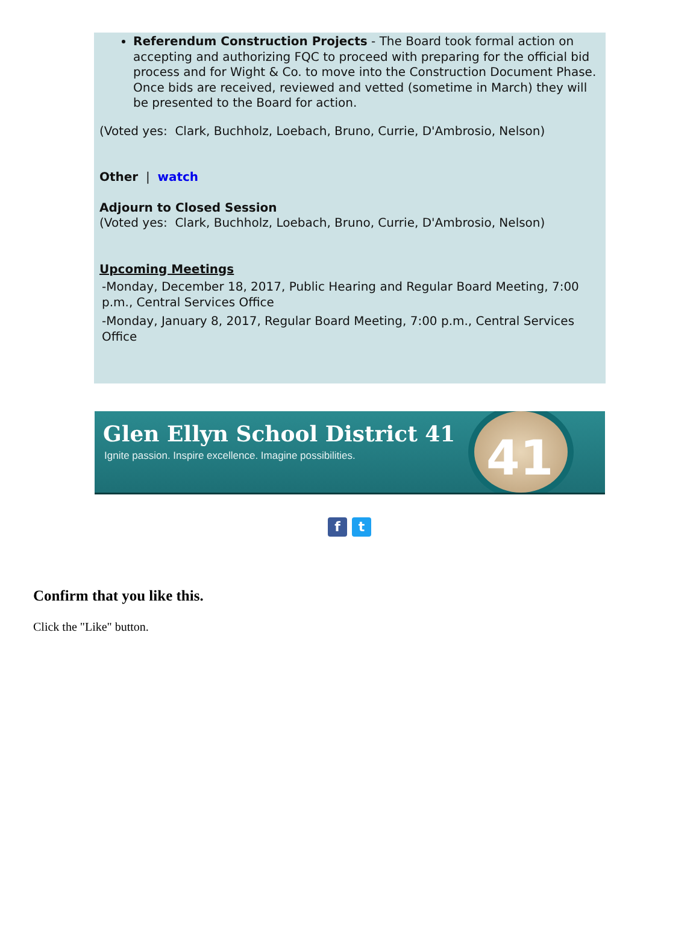Referendum Construction Projects - The Board took formal action on accepting and authorizing FQC to proceed with preparing for the official bid process and for Wight & Co. to move into the Construction Document Phase. Once bids are received, reviewed and vetted (sometime in March) they will be presented to the Board for action.
(Voted yes: Clark, Buchholz, Loebach, Bruno, Currie, D'Ambrosio, Nelson)
Other | watch
Adjourn to Closed Session
(Voted yes: Clark, Buchholz, Loebach, Bruno, Currie, D'Ambrosio, Nelson)
Upcoming Meetings
-Monday, December 18, 2017, Public Hearing and Regular Board Meeting, 7:00 p.m., Central Services Office
-Monday, January 8, 2017, Regular Board Meeting, 7:00 p.m., Central Services Office
Glen Ellyn School District 41
Ignite passion. Inspire excellence. Imagine possibilities.
41
ft
Confirm that you like this.
Click the "Like" button.